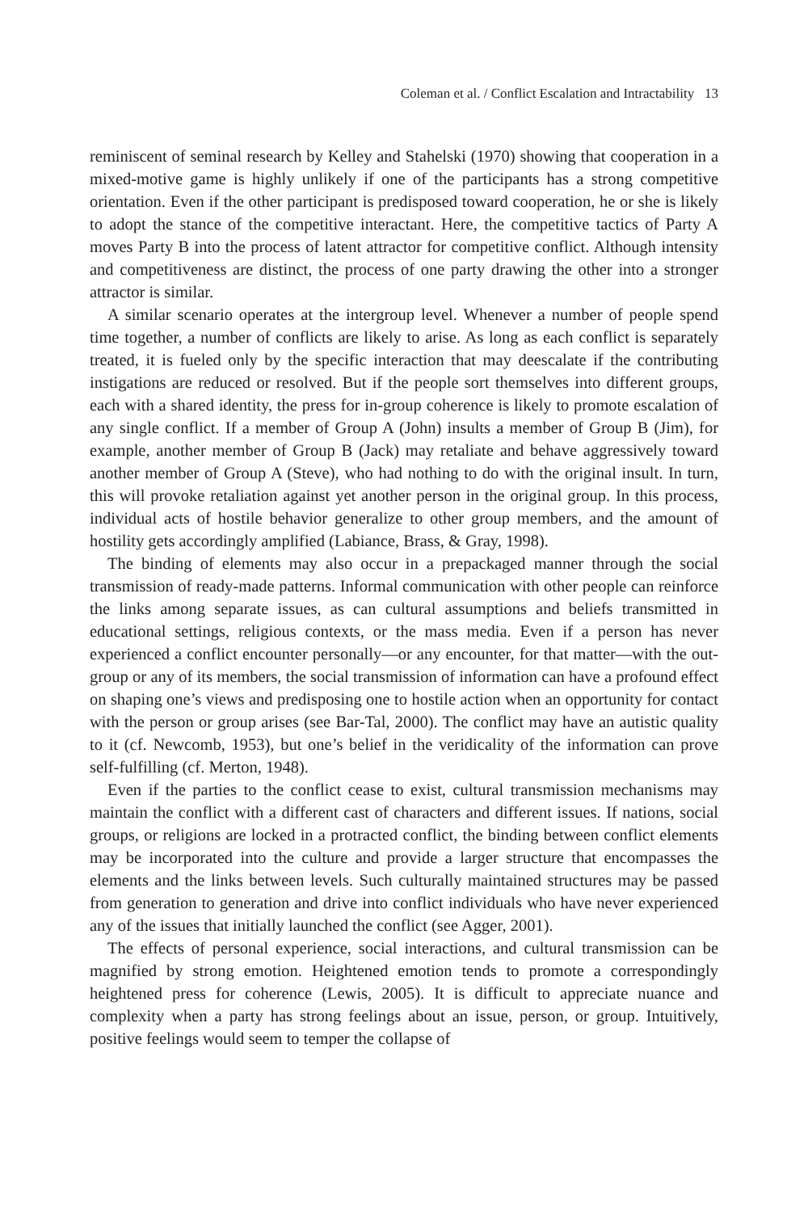Coleman et al. / Conflict Escalation and Intractability 13
reminiscent of seminal research by Kelley and Stahelski (1970) showing that cooperation in a mixed-motive game is highly unlikely if one of the participants has a strong competitive orientation. Even if the other participant is predisposed toward cooperation, he or she is likely to adopt the stance of the competitive interactant. Here, the competitive tactics of Party A moves Party B into the process of latent attractor for competitive conflict. Although intensity and competitiveness are distinct, the process of one party drawing the other into a stronger attractor is similar.
A similar scenario operates at the intergroup level. Whenever a number of people spend time together, a number of conflicts are likely to arise. As long as each conflict is separately treated, it is fueled only by the specific interaction that may deescalate if the contributing instigations are reduced or resolved. But if the people sort themselves into different groups, each with a shared identity, the press for in-group coherence is likely to promote escalation of any single conflict. If a member of Group A (John) insults a member of Group B (Jim), for example, another member of Group B (Jack) may retaliate and behave aggressively toward another member of Group A (Steve), who had nothing to do with the original insult. In turn, this will provoke retaliation against yet another person in the original group. In this process, individual acts of hostile behavior generalize to other group members, and the amount of hostility gets accordingly amplified (Labiance, Brass, & Gray, 1998).
The binding of elements may also occur in a prepackaged manner through the social transmission of ready-made patterns. Informal communication with other people can reinforce the links among separate issues, as can cultural assumptions and beliefs transmitted in educational settings, religious contexts, or the mass media. Even if a person has never experienced a conflict encounter personally—or any encounter, for that matter—with the out-group or any of its members, the social transmission of information can have a profound effect on shaping one’s views and predisposing one to hostile action when an opportunity for contact with the person or group arises (see Bar-Tal, 2000). The conflict may have an autistic quality to it (cf. Newcomb, 1953), but one’s belief in the veridicality of the information can prove self-fulfilling (cf. Merton, 1948).
Even if the parties to the conflict cease to exist, cultural transmission mechanisms may maintain the conflict with a different cast of characters and different issues. If nations, social groups, or religions are locked in a protracted conflict, the binding between conflict elements may be incorporated into the culture and provide a larger structure that encompasses the elements and the links between levels. Such culturally maintained structures may be passed from generation to generation and drive into conflict individuals who have never experienced any of the issues that initially launched the conflict (see Agger, 2001).
The effects of personal experience, social interactions, and cultural transmission can be magnified by strong emotion. Heightened emotion tends to promote a correspondingly heightened press for coherence (Lewis, 2005). It is difficult to appreciate nuance and complexity when a party has strong feelings about an issue, person, or group. Intuitively, positive feelings would seem to temper the collapse of